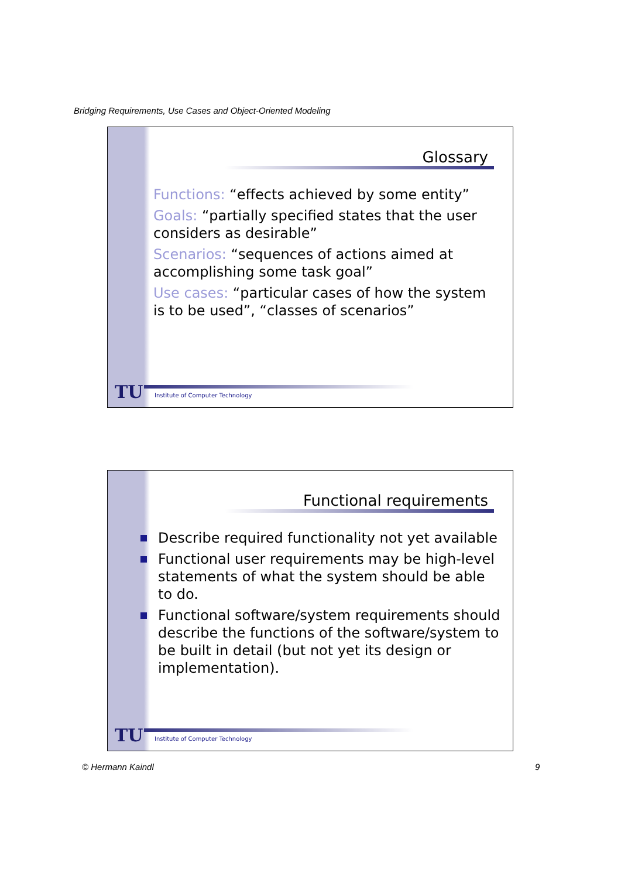Bridging Requirements, Use Cases and Object-Oriented Modeling
Glossary
Functions: “effects achieved by some entity”
Goals: “partially specified states that the user considers as desirable”
Scenarios: “sequences of actions aimed at accomplishing some task goal”
Use cases: “particular cases of how the system is to be used”, “classes of scenarios”
TU
Institute of Computer Technology
Functional requirements
Describe required functionality not yet available
Functional user requirements may be high-level statements of what the system should be able to do.
Functional software/system requirements should describe the functions of the software/system to be built in detail (but not yet its design or implementation).
TU
Institute of Computer Technology
© Hermann Kaindl 9